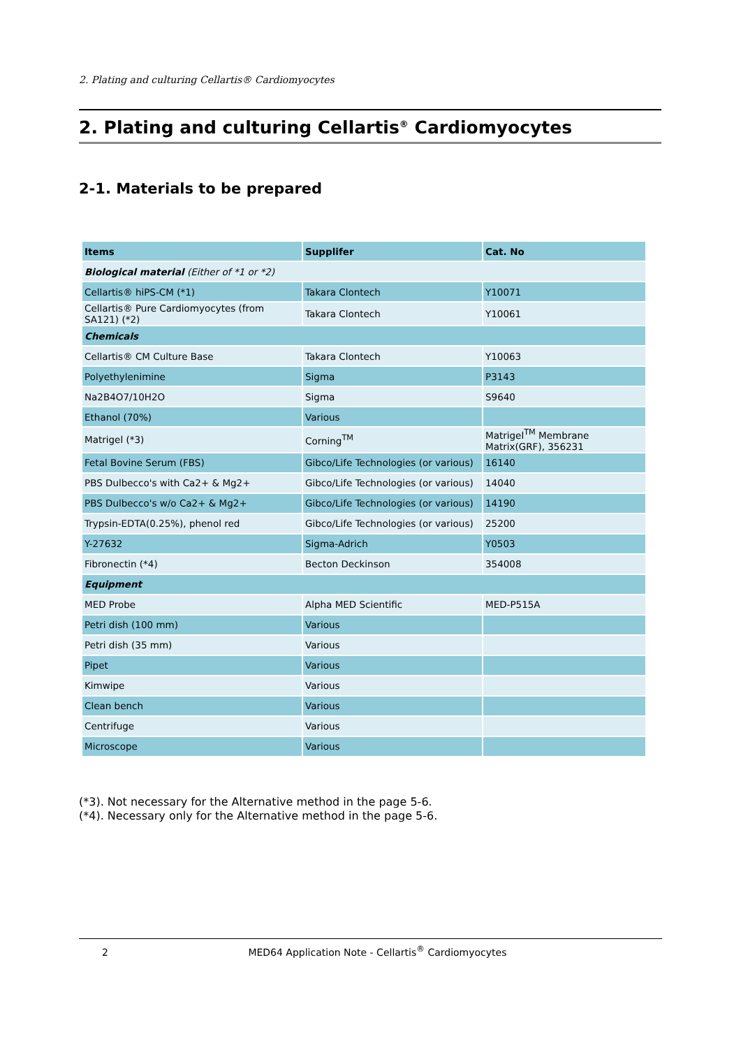2. Plating and culturing Cellartis® Cardiomyocytes
2. Plating and culturing Cellartis<sup>®</sup> Cardiomyocytes
2-1. Materials to be prepared
| Items | Supplifer | Cat. No |
| --- | --- | --- |
| Biological material (Either of *1 or *2) | | |
| Cellartis® hiPS-CM (*1) | Takara Clontech | Y10071 |
| Cellartis® Pure Cardiomyocytes (from SA121) (*2) | Takara Clontech | Y10061 |
| Chemicals | | |
| Cellartis® CM Culture Base | Takara Clontech | Y10063 |
| Polyethylenimine | Sigma | P3143 |
| Na2B4O7/10H2O | Sigma | S9640 |
| Ethanol (70%) | Various | |
| Matrigel (*3) | Corning<sup>TM</sup> | Matrigel<sup>TM</sup> Membrane Matrix(GRF), 356231 |
| Fetal Bovine Serum (FBS) | Gibco/Life Technologies (or various) | 16140 |
| PBS Dulbecco's with Ca2+ & Mg2+ | Gibco/Life Technologies (or various) | 14040 |
| PBS Dulbecco's w/o Ca2+ & Mg2+ | Gibco/Life Technologies (or various) | 14190 |
| Trypsin-EDTA(0.25%), phenol red | Gibco/Life Technologies (or various) | 25200 |
| Y-27632 | Sigma-Adrich | Y0503 |
| Fibronectin (*4) | Becton Deckinson | 354008 |
| Equipment | | |
| MED Probe | Alpha MED Scientific | MED-P515A |
| Petri dish (100 mm) | Various | |
| Petri dish (35 mm) | Various | |
| Pipet | Various | |
| Kimwipe | Various | |
| Clean bench | Various | |
| Centrifuge | Various | |
| Microscope | Various | |
(*3). Not necessary for the Alternative method in the page 5-6.
(*4). Necessary only for the Alternative method in the page 5-6.
2 MED64 Application Note - Cellartis<sup>®</sup> Cardiomyocytes